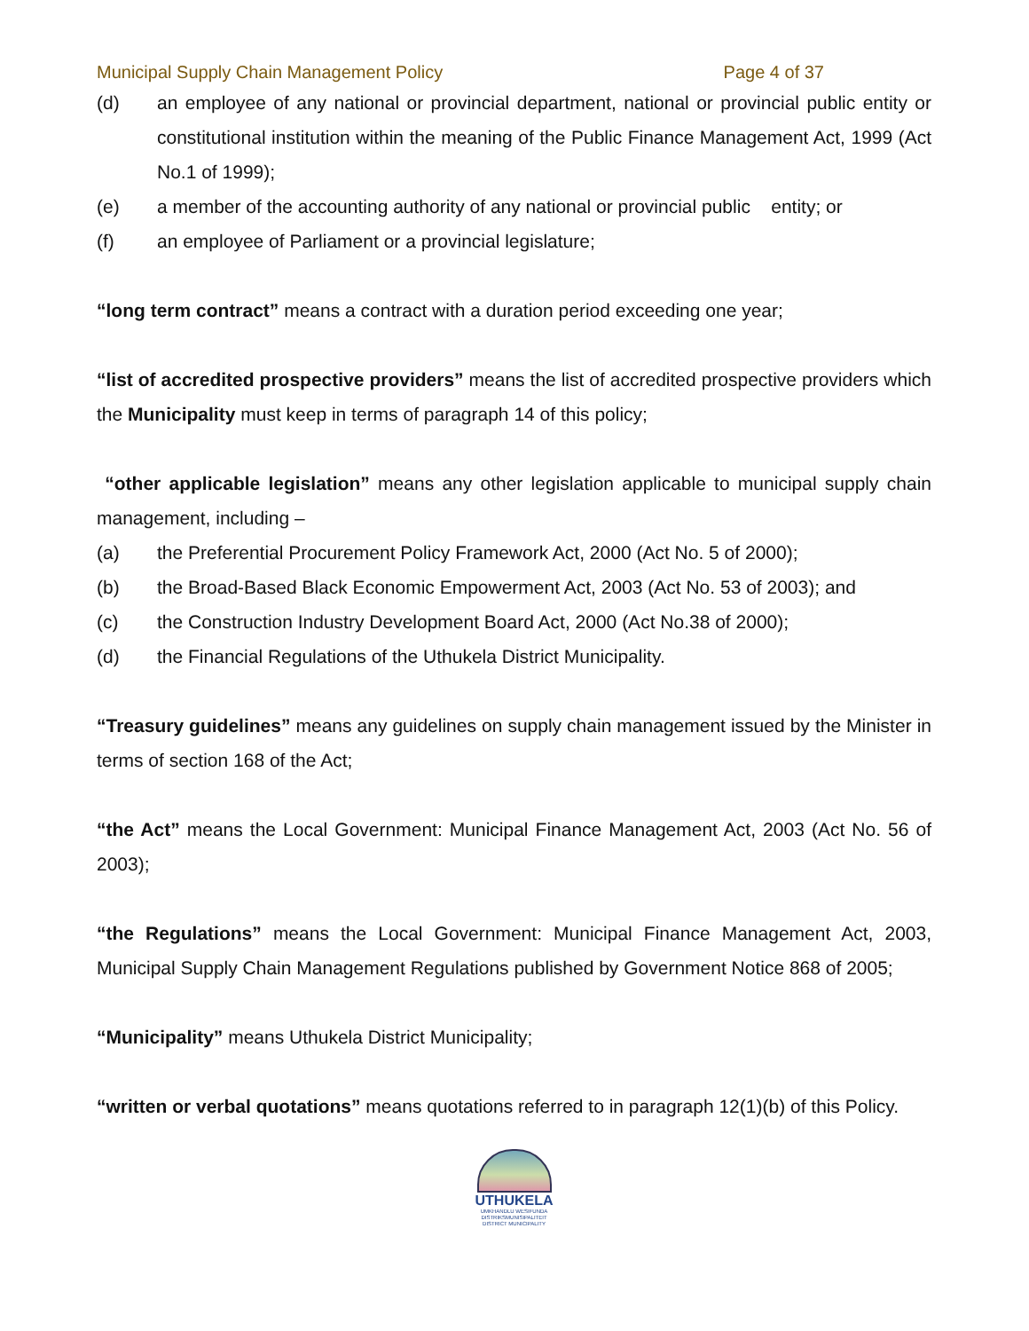Municipal Supply Chain Management Policy Page 4 of 37
(d) an employee of any national or provincial department, national or provincial public entity or constitutional institution within the meaning of the Public Finance Management Act, 1999 (Act No.1 of 1999);
(e) a member of the accounting authority of any national or provincial public entity; or
(f) an employee of Parliament or a provincial legislature;
“long term contract” means a contract with a duration period exceeding one year;
“list of accredited prospective providers” means the list of accredited prospective providers which the Municipality must keep in terms of paragraph 14 of this policy;
“other applicable legislation” means any other legislation applicable to municipal supply chain management, including –
(a) the Preferential Procurement Policy Framework Act, 2000 (Act No. 5 of 2000);
(b) the Broad-Based Black Economic Empowerment Act, 2003 (Act No. 53 of 2003); and
(c) the Construction Industry Development Board Act, 2000 (Act No.38 of 2000);
(d) the Financial Regulations of the Uthukela District Municipality.
“Treasury guidelines” means any guidelines on supply chain management issued by the Minister in terms of section 168 of the Act;
“the Act” means the Local Government: Municipal Finance Management Act, 2003 (Act No. 56 of 2003);
“the Regulations” means the Local Government: Municipal Finance Management Act, 2003, Municipal Supply Chain Management Regulations published by Government Notice 868 of 2005;
“Municipality” means Uthukela District Municipality;
“written or verbal quotations” means quotations referred to in paragraph 12(1)(b) of this Policy.
UTHUKELA
UMKHANDLU WESIFUNDA
DISTRIKSMUNISIPALITEIT
DISTRICT MUNICIPALITY